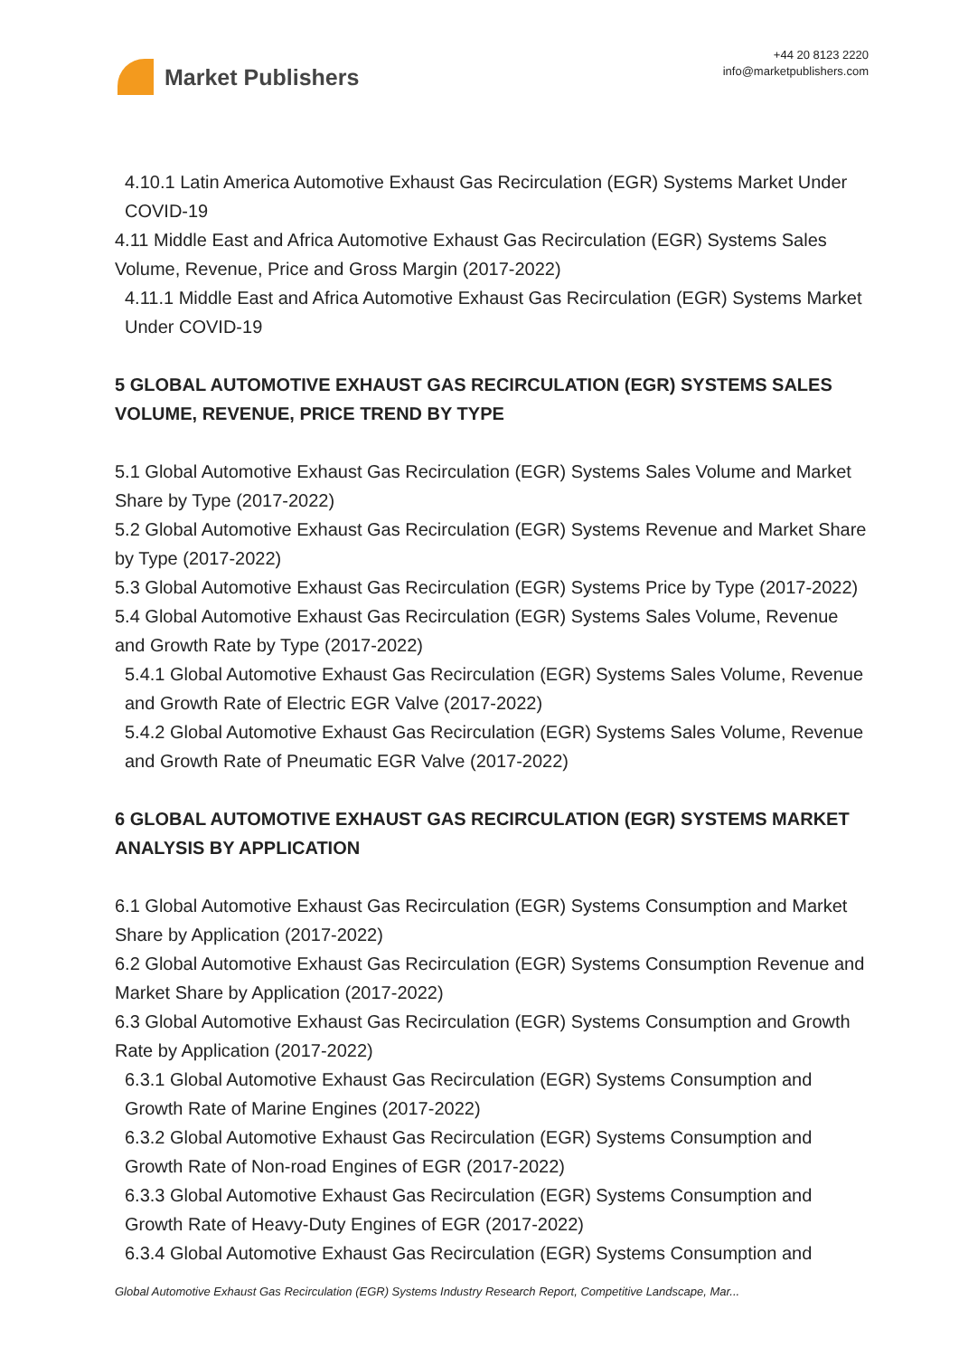Market Publishers
+44 20 8123 2220
info@marketpublishers.com
4.10.1 Latin America Automotive Exhaust Gas Recirculation (EGR) Systems Market Under COVID-19
4.11 Middle East and Africa Automotive Exhaust Gas Recirculation (EGR) Systems Sales Volume, Revenue, Price and Gross Margin (2017-2022)
4.11.1 Middle East and Africa Automotive Exhaust Gas Recirculation (EGR) Systems Market Under COVID-19
5 GLOBAL AUTOMOTIVE EXHAUST GAS RECIRCULATION (EGR) SYSTEMS SALES VOLUME, REVENUE, PRICE TREND BY TYPE
5.1 Global Automotive Exhaust Gas Recirculation (EGR) Systems Sales Volume and Market Share by Type (2017-2022)
5.2 Global Automotive Exhaust Gas Recirculation (EGR) Systems Revenue and Market Share by Type (2017-2022)
5.3 Global Automotive Exhaust Gas Recirculation (EGR) Systems Price by Type (2017-2022)
5.4 Global Automotive Exhaust Gas Recirculation (EGR) Systems Sales Volume, Revenue and Growth Rate by Type (2017-2022)
5.4.1 Global Automotive Exhaust Gas Recirculation (EGR) Systems Sales Volume, Revenue and Growth Rate of Electric EGR Valve (2017-2022)
5.4.2 Global Automotive Exhaust Gas Recirculation (EGR) Systems Sales Volume, Revenue and Growth Rate of Pneumatic EGR Valve (2017-2022)
6 GLOBAL AUTOMOTIVE EXHAUST GAS RECIRCULATION (EGR) SYSTEMS MARKET ANALYSIS BY APPLICATION
6.1 Global Automotive Exhaust Gas Recirculation (EGR) Systems Consumption and Market Share by Application (2017-2022)
6.2 Global Automotive Exhaust Gas Recirculation (EGR) Systems Consumption Revenue and Market Share by Application (2017-2022)
6.3 Global Automotive Exhaust Gas Recirculation (EGR) Systems Consumption and Growth Rate by Application (2017-2022)
6.3.1 Global Automotive Exhaust Gas Recirculation (EGR) Systems Consumption and Growth Rate of Marine Engines (2017-2022)
6.3.2 Global Automotive Exhaust Gas Recirculation (EGR) Systems Consumption and Growth Rate of Non-road Engines of EGR (2017-2022)
6.3.3 Global Automotive Exhaust Gas Recirculation (EGR) Systems Consumption and Growth Rate of Heavy-Duty Engines of EGR (2017-2022)
6.3.4 Global Automotive Exhaust Gas Recirculation (EGR) Systems Consumption and
Global Automotive Exhaust Gas Recirculation (EGR) Systems Industry Research Report, Competitive Landscape, Mar...